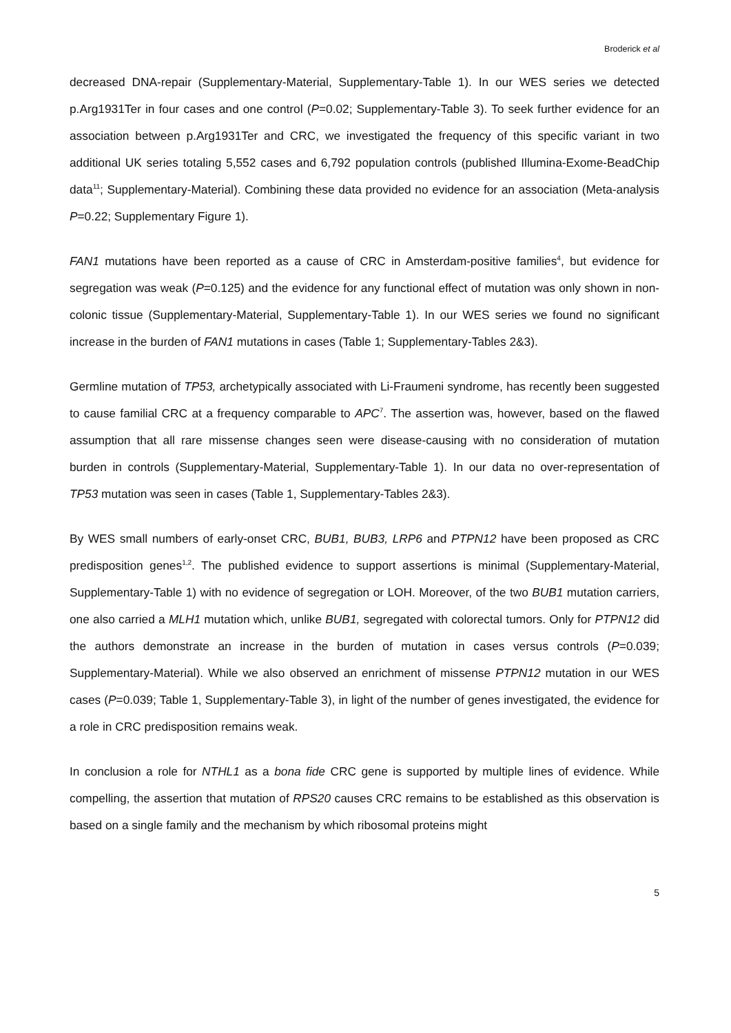Broderick et al
decreased DNA-repair (Supplementary-Material, Supplementary-Table 1). In our WES series we detected p.Arg1931Ter in four cases and one control (P=0.02; Supplementary-Table 3). To seek further evidence for an association between p.Arg1931Ter and CRC, we investigated the frequency of this specific variant in two additional UK series totaling 5,552 cases and 6,792 population controls (published Illumina-Exome-BeadChip data<sup>11</sup>; Supplementary-Material). Combining these data provided no evidence for an association (Meta-analysis P=0.22; Supplementary Figure 1).
FAN1 mutations have been reported as a cause of CRC in Amsterdam-positive families<sup>4</sup>, but evidence for segregation was weak (P=0.125) and the evidence for any functional effect of mutation was only shown in non-colonic tissue (Supplementary-Material, Supplementary-Table 1). In our WES series we found no significant increase in the burden of FAN1 mutations in cases (Table 1; Supplementary-Tables 2&3).
Germline mutation of TP53, archetypically associated with Li-Fraumeni syndrome, has recently been suggested to cause familial CRC at a frequency comparable to APC<sup>7</sup>. The assertion was, however, based on the flawed assumption that all rare missense changes seen were disease-causing with no consideration of mutation burden in controls (Supplementary-Material, Supplementary-Table 1). In our data no over-representation of TP53 mutation was seen in cases (Table 1, Supplementary-Tables 2&3).
By WES small numbers of early-onset CRC, BUB1, BUB3, LRP6 and PTPN12 have been proposed as CRC predisposition genes<sup>1,2</sup>. The published evidence to support assertions is minimal (Supplementary-Material, Supplementary-Table 1) with no evidence of segregation or LOH. Moreover, of the two BUB1 mutation carriers, one also carried a MLH1 mutation which, unlike BUB1, segregated with colorectal tumors. Only for PTPN12 did the authors demonstrate an increase in the burden of mutation in cases versus controls (P=0.039; Supplementary-Material). While we also observed an enrichment of missense PTPN12 mutation in our WES cases (P=0.039; Table 1, Supplementary-Table 3), in light of the number of genes investigated, the evidence for a role in CRC predisposition remains weak.
In conclusion a role for NTHL1 as a bona fide CRC gene is supported by multiple lines of evidence. While compelling, the assertion that mutation of RPS20 causes CRC remains to be established as this observation is based on a single family and the mechanism by which ribosomal proteins might
5